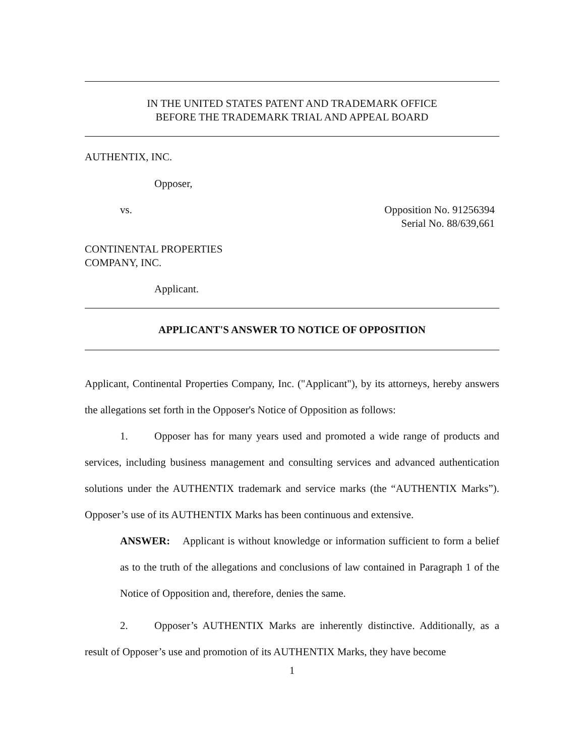IN THE UNITED STATES PATENT AND TRADEMARK OFFICE
BEFORE THE TRADEMARK TRIAL AND APPEAL BOARD
AUTHENTIX, INC.
Opposer,
vs. Opposition No. 91256394
Serial No. 88/639,661
CONTINENTAL PROPERTIES
COMPANY, INC.
Applicant.
APPLICANT'S ANSWER TO NOTICE OF OPPOSITION
Applicant, Continental Properties Company, Inc. ("Applicant"), by its attorneys, hereby answers the allegations set forth in the Opposer's Notice of Opposition as follows:
1. Opposer has for many years used and promoted a wide range of products and services, including business management and consulting services and advanced authentication solutions under the AUTHENTIX trademark and service marks (the “AUTHENTIX Marks”). Opposer’s use of its AUTHENTIX Marks has been continuous and extensive.
ANSWER: Applicant is without knowledge or information sufficient to form a belief as to the truth of the allegations and conclusions of law contained in Paragraph 1 of the Notice of Opposition and, therefore, denies the same.
2. Opposer’s AUTHENTIX Marks are inherently distinctive. Additionally, as a result of Opposer’s use and promotion of its AUTHENTIX Marks, they have become
1